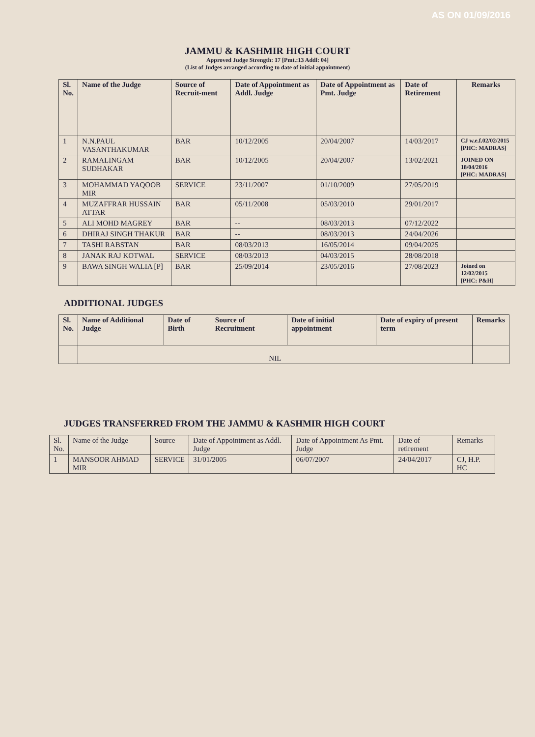AS ON 01/09/2016
JAMMU & KASHMIR HIGH COURT
Approved Judge Strength: 17 [Pmt.:13 Addl: 04]
(List of Judges arranged according to date of initial appointment)
| Sl. No. | Name of the Judge | Source of Recruit-ment | Date of Appointment as Addl. Judge | Date of Appointment as Pmt. Judge | Date of Retirement | Remarks |
| --- | --- | --- | --- | --- | --- | --- |
| 1 | N.N.PAUL VASANTHAKUMAR | BAR | 10/12/2005 | 20/04/2007 | 14/03/2017 | CJ w.e.f.02/02/2015 [PHC: MADRAS] |
| 2 | RAMALINGAM SUDHAKAR | BAR | 10/12/2005 | 20/04/2007 | 13/02/2021 | JOINED ON 18/04/2016 [PHC: MADRAS] |
| 3 | MOHAMMAD YAQOOB MIR | SERVICE | 23/11/2007 | 01/10/2009 | 27/05/2019 | |
| 4 | MUZAFFRAR HUSSAIN ATTAR | BAR | 05/11/2008 | 05/03/2010 | 29/01/2017 | |
| 5 | ALI MOHD MAGREY | BAR | -- | 08/03/2013 | 07/12/2022 | |
| 6 | DHIRAJ SINGH THAKUR | BAR | -- | 08/03/2013 | 24/04/2026 | |
| 7 | TASHI RABSTAN | BAR | 08/03/2013 | 16/05/2014 | 09/04/2025 | |
| 8 | JANAK RAJ KOTWAL | SERVICE | 08/03/2013 | 04/03/2015 | 28/08/2018 | |
| 9 | BAWA SINGH WALIA [P] | BAR | 25/09/2014 | 23/05/2016 | 27/08/2023 | Joined on 12/02/2015 [PHC: P&H] |
ADDITIONAL JUDGES
| Sl. No. | Name of Additional Judge | Date of Birth | Source of Recruitment | Date of initial appointment | Date of expiry of present term | Remarks |
| --- | --- | --- | --- | --- | --- | --- |
| | NIL | | | | | |
JUDGES TRANSFERRED FROM THE JAMMU & KASHMIR HIGH COURT
| Sl. No. | Name of the Judge | Source | Date of Appointment as Addl. Judge | Date of Appointment As Pmt. Judge | Date of retirement | Remarks |
| 1 | MANSOOR AHMAD MIR | SERVICE | 31/01/2005 | 06/07/2007 | 24/04/2017 | CJ, H.P. HC |